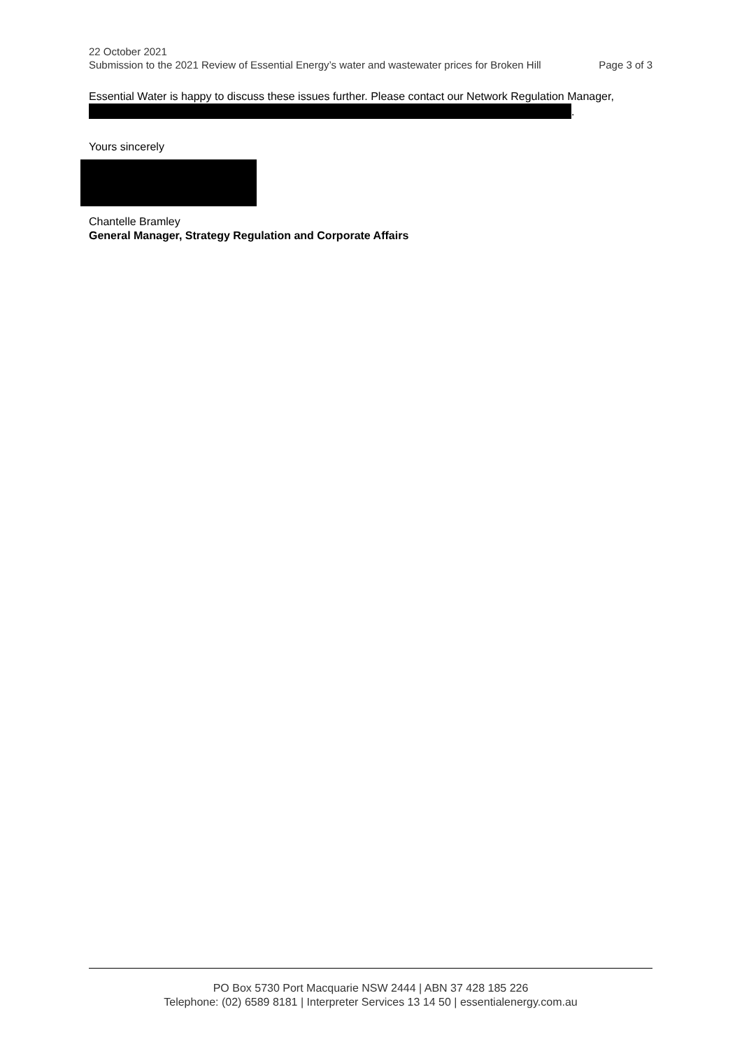22 October 2021
Submission to the 2021 Review of Essential Energy’s water and wastewater prices for Broken Hill Page 3 of 3
Essential Water is happy to discuss these issues further. Please contact our Network Regulation Manager, .
Yours sincerely
Chantelle Bramley
General Manager, Strategy Regulation and Corporate Affairs
PO Box 5730 Port Macquarie NSW 2444 | ABN 37 428 185 226
Telephone: (02) 6589 8181 | Interpreter Services 13 14 50 | essentialenergy.com.au